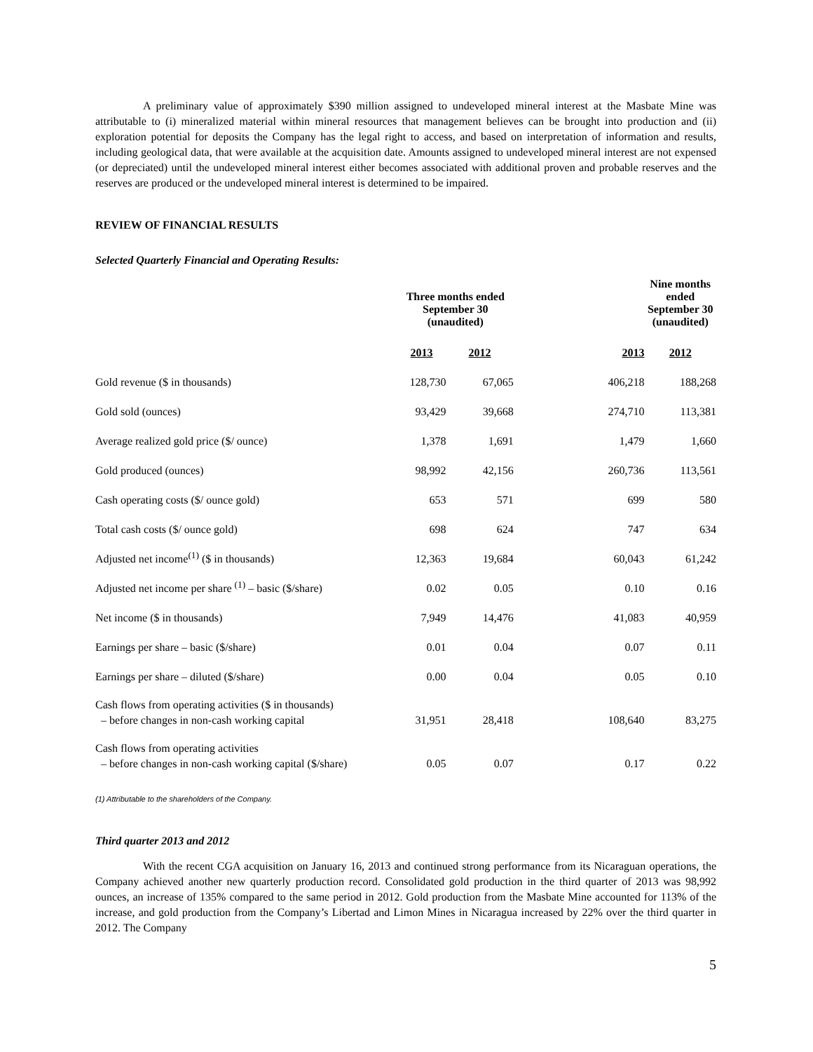A preliminary value of approximately $390 million assigned to undeveloped mineral interest at the Masbate Mine was attributable to (i) mineralized material within mineral resources that management believes can be brought into production and (ii) exploration potential for deposits the Company has the legal right to access, and based on interpretation of information and results, including geological data, that were available at the acquisition date. Amounts assigned to undeveloped mineral interest are not expensed (or depreciated) until the undeveloped mineral interest either becomes associated with additional proven and probable reserves and the reserves are produced or the undeveloped mineral interest is determined to be impaired.
REVIEW OF FINANCIAL RESULTS
Selected Quarterly Financial and Operating Results:
| | Three months ended September 30 (unaudited) | | | Nine months ended September 30 (unaudited) |
| | 2013 | 2012 | 2013 | 2012 |
| Gold revenue ($ in thousands) | 128,730 | 67,065 | 406,218 | 188,268 |
| Gold sold (ounces) | 93,429 | 39,668 | 274,710 | 113,381 |
| Average realized gold price ($/ ounce) | 1,378 | 1,691 | 1,479 | 1,660 |
| Gold produced (ounces) | 98,992 | 42,156 | 260,736 | 113,561 |
| Cash operating costs ($/ ounce gold) | 653 | 571 | 699 | 580 |
| Total cash costs ($/ ounce gold) | 698 | 624 | 747 | 634 |
| Adjusted net income<sup>(1)</sup> ($ in thousands) | 12,363 | 19,684 | 60,043 | 61,242 |
| Adjusted net income per share <sup>(1)</sup> – basic ($/share) | 0.02 | 0.05 | 0.10 | 0.16 |
| Net income ($ in thousands) | 7,949 | 14,476 | 41,083 | 40,959 |
| Earnings per share – basic ($/share) | 0.01 | 0.04 | 0.07 | 0.11 |
| Earnings per share – diluted ($/share) | 0.00 | 0.04 | 0.05 | 0.10 |
| Cash flows from operating activities ($ in thousands) – before changes in non-cash working capital | 31,951 | 28,418 | 108,640 | 83,275 |
| Cash flows from operating activities – before changes in non-cash working capital ($/share) | 0.05 | 0.07 | 0.17 | 0.22 |
(1) Attributable to the shareholders of the Company.
Third quarter 2013 and 2012
With the recent CGA acquisition on January 16, 2013 and continued strong performance from its Nicaraguan operations, the Company achieved another new quarterly production record. Consolidated gold production in the third quarter of 2013 was 98,992 ounces, an increase of 135% compared to the same period in 2012. Gold production from the Masbate Mine accounted for 113% of the increase, and gold production from the Company’s Libertad and Limon Mines in Nicaragua increased by 22% over the third quarter in 2012. The Company
5